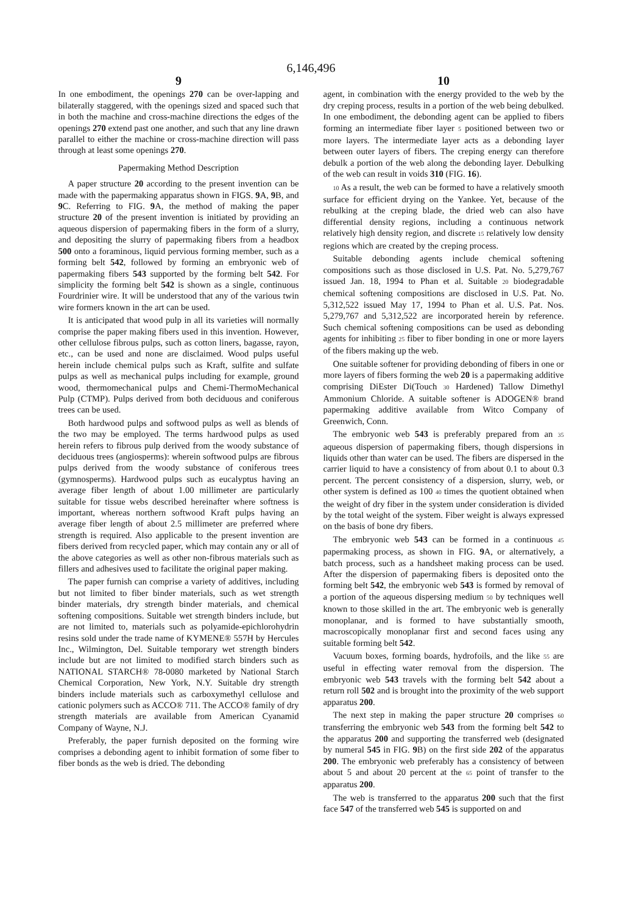6,146,496
9
In one embodiment, the openings 270 can be over-lapping and bilaterally staggered, with the openings sized and spaced such that in both the machine and cross-machine directions the edges of the openings 270 extend past one another, and such that any line drawn parallel to either the machine or cross-machine direction will pass through at least some openings 270.
Papermaking Method Description
A paper structure 20 according to the present invention can be made with the papermaking apparatus shown in FIGS. 9 A, 9 B, and 9 C. Referring to FIG. 9 A, the method of making the paper structure 20 of the present invention is initiated by providing an aqueous dispersion of papermaking fibers in the form of a slurry, and depositing the slurry of papermaking fibers from a headbox 500 onto a foraminous, liquid pervious forming member, such as a forming belt 542, followed by forming an embryonic web of papermaking fibers 543 supported by the forming belt 542. For simplicity the forming belt 542 is shown as a single, continuous Fourdrinier wire. It will be understood that any of the various twin wire formers known in the art can be used.
It is anticipated that wood pulp in all its varieties will normally comprise the paper making fibers used in this invention. However, other cellulose fibrous pulps, such as cotton liners, bagasse, rayon, etc., can be used and none are disclaimed. Wood pulps useful herein include chemical pulps such as Kraft, sulfite and sulfate pulps as well as mechanical pulps including for example, ground wood, thermomechanical pulps and Chemi-ThermoMechanical Pulp (CTMP). Pulps derived from both deciduous and coniferous trees can be used.
Both hardwood pulps and softwood pulps as well as blends of the two may be employed. The terms hardwood pulps as used herein refers to fibrous pulp derived from the woody substance of deciduous trees (angiosperms): wherein softwood pulps are fibrous pulps derived from the woody substance of coniferous trees (gymnosperms). Hardwood pulps such as eucalyptus having an average fiber length of about 1.00 millimeter are particularly suitable for tissue webs described hereinafter where softness is important, whereas northern softwood Kraft pulps having an average fiber length of about 2.5 millimeter are preferred where strength is required. Also applicable to the present invention are fibers derived from recycled paper, which may contain any or all of the above categories as well as other non-fibrous materials such as fillers and adhesives used to facilitate the original paper making.
The paper furnish can comprise a variety of additives, including but not limited to fiber binder materials, such as wet strength binder materials, dry strength binder materials, and chemical softening compositions. Suitable wet strength binders include, but are not limited to, materials such as polyamide-epichlorohydrin resins sold under the trade name of KYMENE® 557H by Hercules Inc., Wilmington, Del. Suitable temporary wet strength binders include but are not limited to modified starch binders such as NATIONAL STARCH® 78-0080 marketed by National Starch Chemical Corporation, New York, N.Y. Suitable dry strength binders include materials such as carboxymethyl cellulose and cationic polymers such as ACCO® 711. The ACCO® family of dry strength materials are available from American Cyanamid Company of Wayne, N.J.
Preferably, the paper furnish deposited on the forming wire comprises a debonding agent to inhibit formation of some fiber to fiber bonds as the web is dried. The debonding
10
agent, in combination with the energy provided to the web by the dry creping process, results in a portion of the web being debulked. In one embodiment, the debonding agent can be applied to fibers forming an intermediate fiber layer 5 positioned between two or more layers. The intermediate layer acts as a debonding layer between outer layers of fibers. The creping energy can therefore debulk a portion of the web along the debonding layer. Debulking of the web can result in voids 310 (FIG. 16).
10 As a result, the web can be formed to have a relatively smooth surface for efficient drying on the Yankee. Yet, because of the rebulking at the creping blade, the dried web can also have differential density regions, including a continuous network relatively high density region, and discrete 15 relatively low density regions which are created by the creping process.
Suitable debonding agents include chemical softening compositions such as those disclosed in U.S. Pat. No. 5,279,767 issued Jan. 18, 1994 to Phan et al. Suitable 20 biodegradable chemical softening compositions are disclosed in U.S. Pat. No. 5,312,522 issued May 17, 1994 to Phan et al. U.S. Pat. Nos. 5,279,767 and 5,312,522 are incorporated herein by reference. Such chemical softening compositions can be used as debonding agents for inhibiting 25 fiber to fiber bonding in one or more layers of the fibers making up the web.
One suitable softener for providing debonding of fibers in one or more layers of fibers forming the web 20 is a papermaking additive comprising DiEster Di(Touch 30 Hardened) Tallow Dimethyl Ammonium Chloride. A suitable softener is ADOGEN® brand papermaking additive available from Witco Company of Greenwich, Conn.
The embryonic web 543 is preferably prepared from an 35 aqueous dispersion of papermaking fibers, though dispersions in liquids other than water can be used. The fibers are dispersed in the carrier liquid to have a consistency of from about 0.1 to about 0.3 percent. The percent consistency of a dispersion, slurry, web, or other system is defined as 100 40 times the quotient obtained when the weight of dry fiber in the system under consideration is divided by the total weight of the system. Fiber weight is always expressed on the basis of bone dry fibers.
The embryonic web 543 can be formed in a continuous 45 papermaking process, as shown in FIG. 9 A, or alternatively, a batch process, such as a handsheet making process can be used. After the dispersion of papermaking fibers is deposited onto the forming belt 542, the embryonic web 543 is formed by removal of a portion of the aqueous dispersing medium 50 by techniques well known to those skilled in the art. The embryonic web is generally monoplanar, and is formed to have substantially smooth, macroscopically monoplanar first and second faces using any suitable forming belt 542.
Vacuum boxes, forming boards, hydrofoils, and the like 55 are useful in effecting water removal from the dispersion. The embryonic web 543 travels with the forming belt 542 about a return roll 502 and is brought into the proximity of the web support apparatus 200.
The next step in making the paper structure 20 comprises 60 transferring the embryonic web 543 from the forming belt 542 to the apparatus 200 and supporting the transferred web (designated by numeral 545 in FIG. 9 B) on the first side 202 of the apparatus 200. The embryonic web preferably has a consistency of between about 5 and about 20 percent at the 65 point of transfer to the apparatus 200.
The web is transferred to the apparatus 200 such that the first face 547 of the transferred web 545 is supported on and